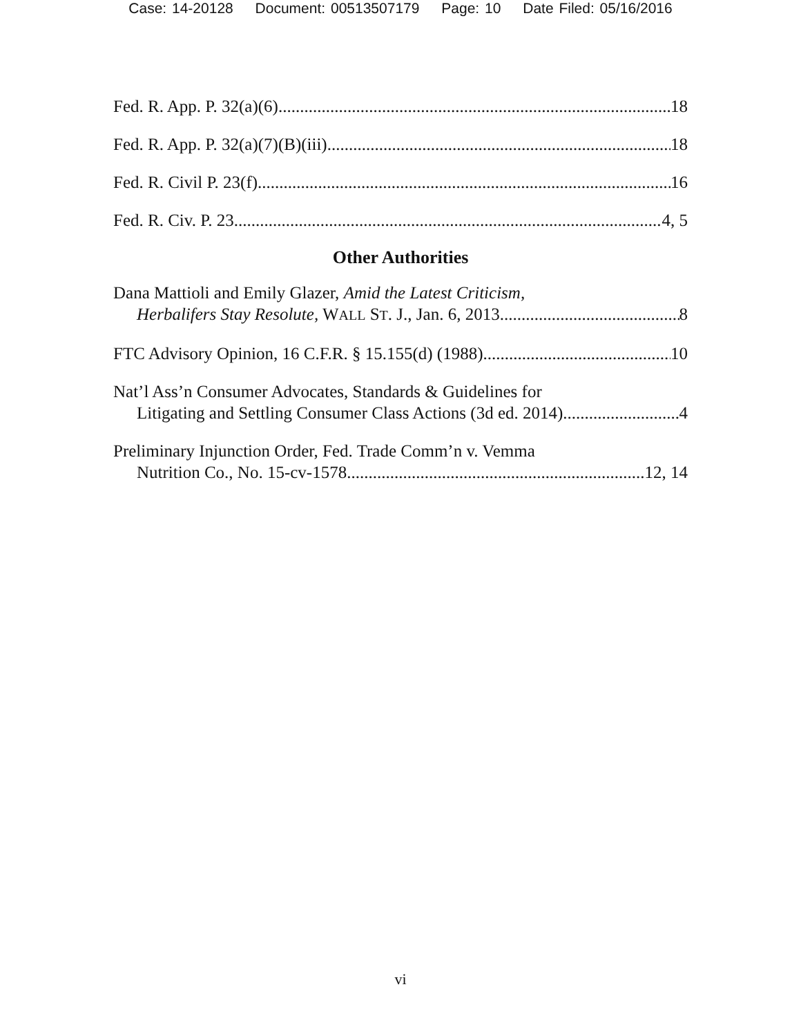Case: 14-20128 Document: 00513507179 Page: 10 Date Filed: 05/16/2016
Fed. R. App. P. 32(a)(6) 18
Fed. R. App. P. 32(a)(7)(B)(iii) 18
Fed. R. Civil P. 23(f) 16
Fed. R. Civ. P. 23 4, 5
Other Authorities
Dana Mattioli and Emily Glazer, Amid the Latest Criticism,
Herbalifers Stay Resolute, WALL ST. J., Jan. 6, 2013 8
FTC Advisory Opinion, 16 C.F.R. § 15.155(d) (1988) 10
Nat’l Ass’n Consumer Advocates, Standards & Guidelines for
Litigating and Settling Consumer Class Actions (3d ed. 2014) 4
Preliminary Injunction Order, Fed. Trade Comm’n v. Vemma
Nutrition Co., No. 15-cv-1578 12, 14
vi